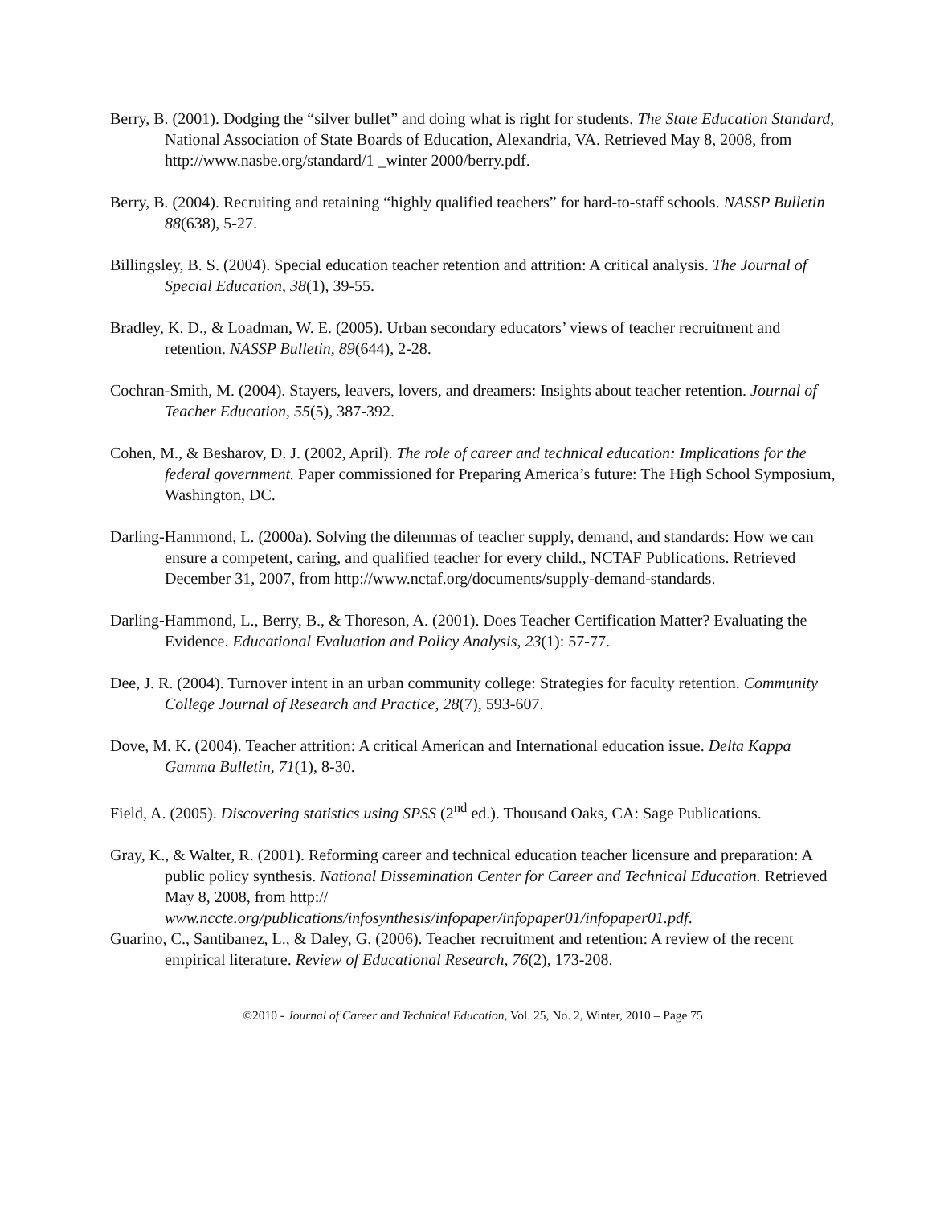Berry, B. (2001). Dodging the “silver bullet” and doing what is right for students. The State Education Standard, National Association of State Boards of Education, Alexandria, VA. Retrieved May 8, 2008, from http://www.nasbe.org/standard/1 _winter 2000/berry.pdf.
Berry, B. (2004). Recruiting and retaining “highly qualified teachers” for hard-to-staff schools. NASSP Bulletin 88(638), 5-27.
Billingsley, B. S. (2004). Special education teacher retention and attrition: A critical analysis. The Journal of Special Education, 38(1), 39-55.
Bradley, K. D., & Loadman, W. E. (2005). Urban secondary educators’ views of teacher recruitment and retention. NASSP Bulletin, 89(644), 2-28.
Cochran-Smith, M. (2004). Stayers, leavers, lovers, and dreamers: Insights about teacher retention. Journal of Teacher Education, 55(5), 387-392.
Cohen, M., & Besharov, D. J. (2002, April). The role of career and technical education: Implications for the federal government. Paper commissioned for Preparing America’s future: The High School Symposium, Washington, DC.
Darling-Hammond, L. (2000a). Solving the dilemmas of teacher supply, demand, and standards: How we can ensure a competent, caring, and qualified teacher for every child., NCTAF Publications. Retrieved December 31, 2007, from http://www.nctaf.org/documents/supply-demand-standards.
Darling-Hammond, L., Berry, B., & Thoreson, A. (2001). Does Teacher Certification Matter? Evaluating the Evidence. Educational Evaluation and Policy Analysis, 23(1): 57-77.
Dee, J. R. (2004). Turnover intent in an urban community college: Strategies for faculty retention. Community College Journal of Research and Practice, 28(7), 593-607.
Dove, M. K. (2004). Teacher attrition: A critical American and International education issue. Delta Kappa Gamma Bulletin, 71(1), 8-30.
Field, A. (2005). Discovering statistics using SPSS (2<sup>nd</sup> ed.). Thousand Oaks, CA: Sage Publications.
Gray, K., & Walter, R. (2001). Reforming career and technical education teacher licensure and preparation: A public policy synthesis. National Dissemination Center for Career and Technical Education. Retrieved May 8, 2008, from http:// www.nccte.org/publications/infosynthesis/infopaper/infopaper01/infopaper01.pdf.
Guarino, C., Santibanez, L., & Daley, G. (2006). Teacher recruitment and retention: A review of the recent empirical literature. Review of Educational Research, 76(2), 173-208.
©2010 - Journal of Career and Technical Education, Vol. 25, No. 2, Winter, 2010 – Page 75